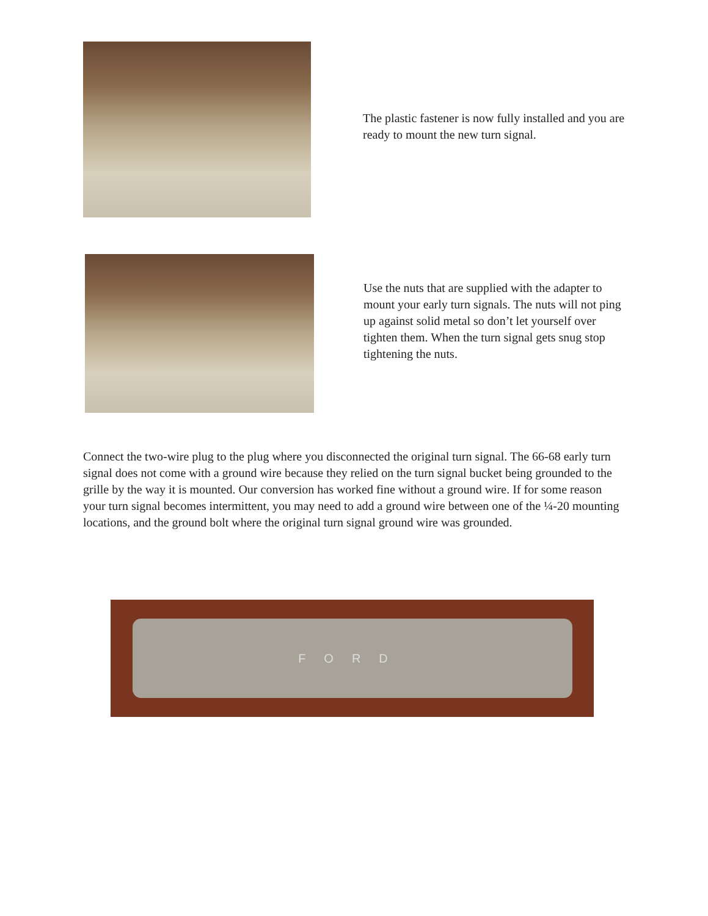The plastic fastener is now fully installed and you are ready to mount the new turn signal.
Use the nuts that are supplied with the adapter to mount your early turn signals. The nuts will not ping up against solid metal so don’t let yourself over tighten them. When the turn signal gets snug stop tightening the nuts.
Connect the two-wire plug to the plug where you disconnected the original turn signal. The 66-68 early turn signal does not come with a ground wire because they relied on the turn signal bucket being grounded to the grille by the way it is mounted. Our conversion has worked fine without a ground wire. If for some reason your turn signal becomes intermittent, you may need to add a ground wire between one of the ¼-20 mounting locations, and the ground bolt where the original turn signal ground wire was grounded.
FORD